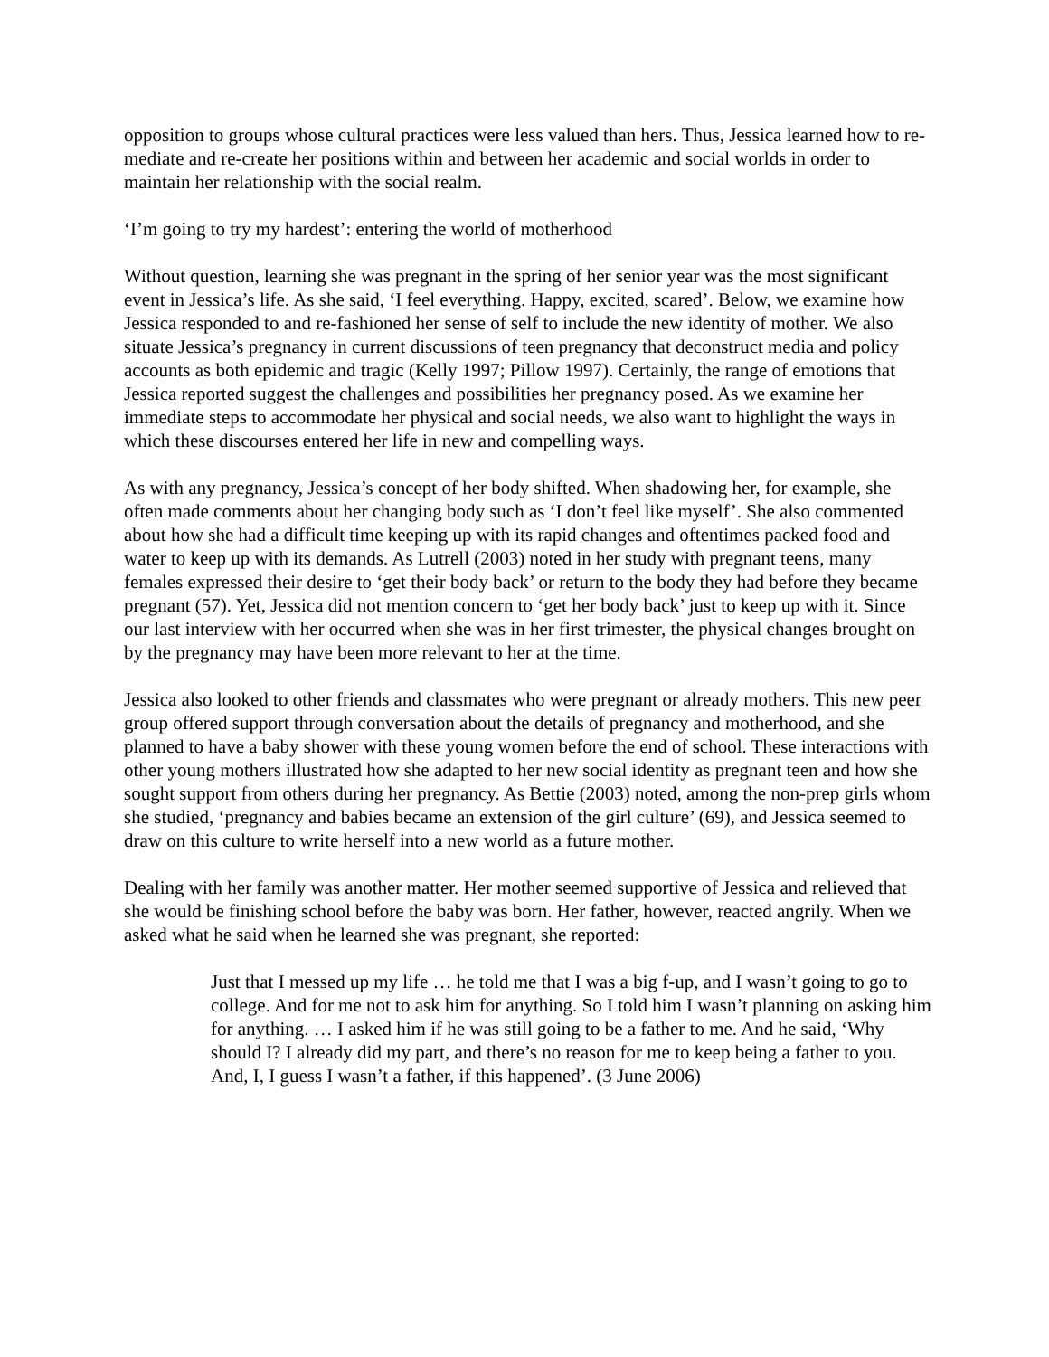opposition to groups whose cultural practices were less valued than hers. Thus, Jessica learned how to re-mediate and re-create her positions within and between her academic and social worlds in order to maintain her relationship with the social realm.
‘I’m going to try my hardest’: entering the world of motherhood
Without question, learning she was pregnant in the spring of her senior year was the most significant event in Jessica’s life. As she said, ‘I feel everything. Happy, excited, scared’. Below, we examine how Jessica responded to and re-fashioned her sense of self to include the new identity of mother. We also situate Jessica’s pregnancy in current discussions of teen pregnancy that deconstruct media and policy accounts as both epidemic and tragic (Kelly 1997; Pillow 1997). Certainly, the range of emotions that Jessica reported suggest the challenges and possibilities her pregnancy posed. As we examine her immediate steps to accommodate her physical and social needs, we also want to highlight the ways in which these discourses entered her life in new and compelling ways.
As with any pregnancy, Jessica’s concept of her body shifted. When shadowing her, for example, she often made comments about her changing body such as ‘I don’t feel like myself’. She also commented about how she had a difficult time keeping up with its rapid changes and oftentimes packed food and water to keep up with its demands. As Lutrell (2003) noted in her study with pregnant teens, many females expressed their desire to ‘get their body back’ or return to the body they had before they became pregnant (57). Yet, Jessica did not mention concern to ‘get her body back’ just to keep up with it. Since our last interview with her occurred when she was in her first trimester, the physical changes brought on by the pregnancy may have been more relevant to her at the time.
Jessica also looked to other friends and classmates who were pregnant or already mothers. This new peer group offered support through conversation about the details of pregnancy and motherhood, and she planned to have a baby shower with these young women before the end of school. These interactions with other young mothers illustrated how she adapted to her new social identity as pregnant teen and how she sought support from others during her pregnancy. As Bettie (2003) noted, among the non-prep girls whom she studied, ‘pregnancy and babies became an extension of the girl culture’ (69), and Jessica seemed to draw on this culture to write herself into a new world as a future mother.
Dealing with her family was another matter. Her mother seemed supportive of Jessica and relieved that she would be finishing school before the baby was born. Her father, however, reacted angrily. When we asked what he said when he learned she was pregnant, she reported:
Just that I messed up my life … he told me that I was a big f-up, and I wasn’t going to go to college. And for me not to ask him for anything. So I told him I wasn’t planning on asking him for anything. … I asked him if he was still going to be a father to me. And he said, ‘Why should I? I already did my part, and there’s no reason for me to keep being a father to you. And, I, I guess I wasn’t a father, if this happened’. (3 June 2006)